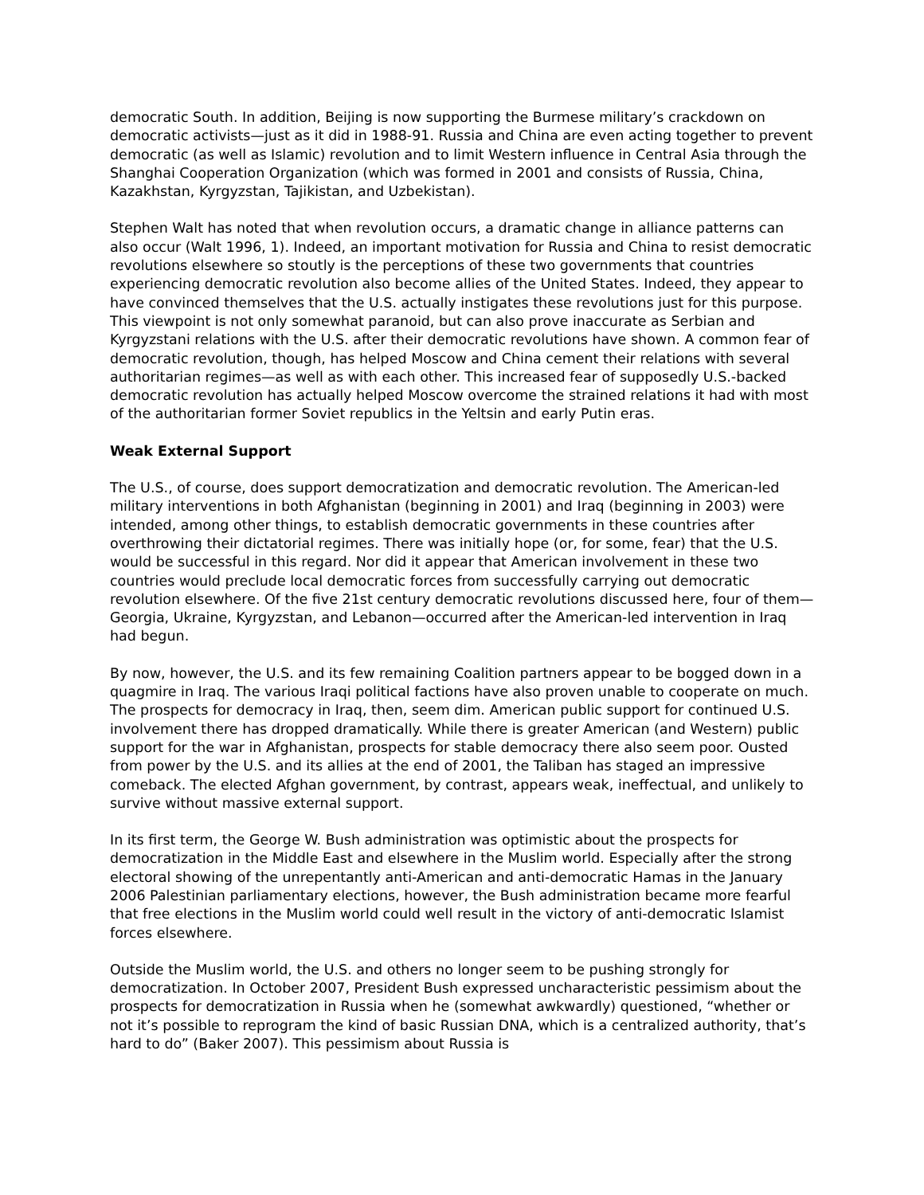democratic South. In addition, Beijing is now supporting the Burmese military’s crackdown on democratic activists—just as it did in 1988-91. Russia and China are even acting together to prevent democratic (as well as Islamic) revolution and to limit Western influence in Central Asia through the Shanghai Cooperation Organization (which was formed in 2001 and consists of Russia, China, Kazakhstan, Kyrgyzstan, Tajikistan, and Uzbekistan).
Stephen Walt has noted that when revolution occurs, a dramatic change in alliance patterns can also occur (Walt 1996, 1). Indeed, an important motivation for Russia and China to resist democratic revolutions elsewhere so stoutly is the perceptions of these two governments that countries experiencing democratic revolution also become allies of the United States. Indeed, they appear to have convinced themselves that the U.S. actually instigates these revolutions just for this purpose. This viewpoint is not only somewhat paranoid, but can also prove inaccurate as Serbian and Kyrgyzstani relations with the U.S. after their democratic revolutions have shown. A common fear of democratic revolution, though, has helped Moscow and China cement their relations with several authoritarian regimes—as well as with each other. This increased fear of supposedly U.S.-backed democratic revolution has actually helped Moscow overcome the strained relations it had with most of the authoritarian former Soviet republics in the Yeltsin and early Putin eras.
Weak External Support
The U.S., of course, does support democratization and democratic revolution. The American-led military interventions in both Afghanistan (beginning in 2001) and Iraq (beginning in 2003) were intended, among other things, to establish democratic governments in these countries after overthrowing their dictatorial regimes. There was initially hope (or, for some, fear) that the U.S. would be successful in this regard. Nor did it appear that American involvement in these two countries would preclude local democratic forces from successfully carrying out democratic revolution elsewhere. Of the five 21st century democratic revolutions discussed here, four of them—Georgia, Ukraine, Kyrgyzstan, and Lebanon—occurred after the American-led intervention in Iraq had begun.
By now, however, the U.S. and its few remaining Coalition partners appear to be bogged down in a quagmire in Iraq. The various Iraqi political factions have also proven unable to cooperate on much. The prospects for democracy in Iraq, then, seem dim. American public support for continued U.S. involvement there has dropped dramatically. While there is greater American (and Western) public support for the war in Afghanistan, prospects for stable democracy there also seem poor. Ousted from power by the U.S. and its allies at the end of 2001, the Taliban has staged an impressive comeback. The elected Afghan government, by contrast, appears weak, ineffectual, and unlikely to survive without massive external support.
In its first term, the George W. Bush administration was optimistic about the prospects for democratization in the Middle East and elsewhere in the Muslim world. Especially after the strong electoral showing of the unrepentantly anti-American and anti-democratic Hamas in the January 2006 Palestinian parliamentary elections, however, the Bush administration became more fearful that free elections in the Muslim world could well result in the victory of anti-democratic Islamist forces elsewhere.
Outside the Muslim world, the U.S. and others no longer seem to be pushing strongly for democratization. In October 2007, President Bush expressed uncharacteristic pessimism about the prospects for democratization in Russia when he (somewhat awkwardly) questioned, “whether or not it’s possible to reprogram the kind of basic Russian DNA, which is a centralized authority, that’s hard to do” (Baker 2007). This pessimism about Russia is